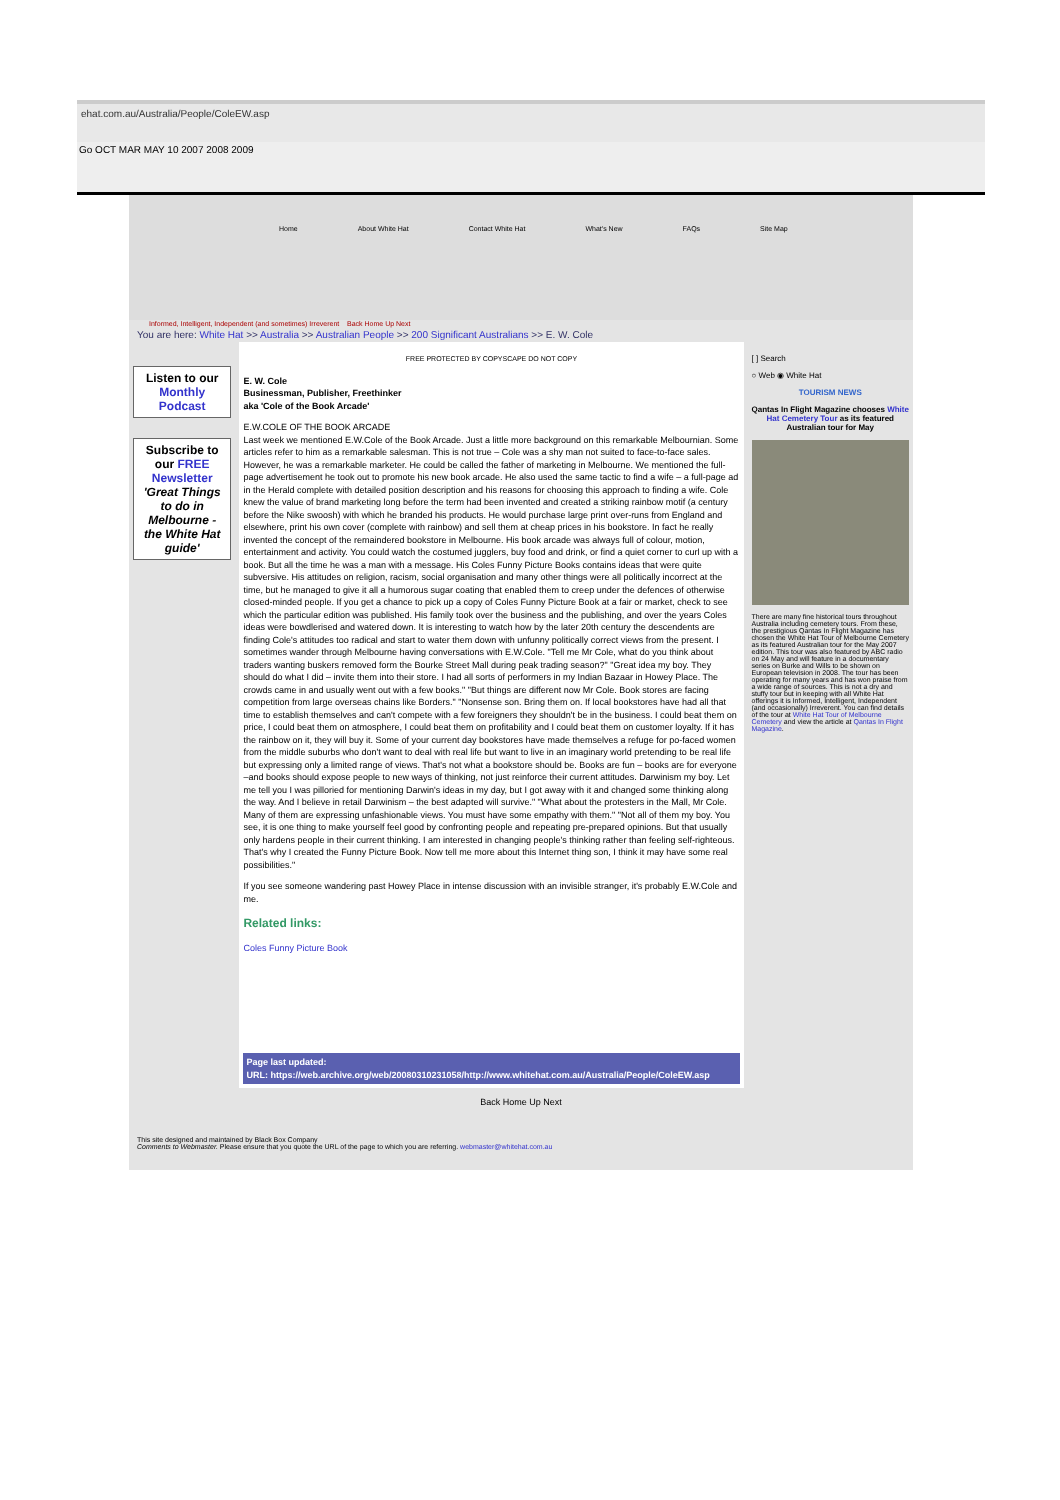ehat.com.au/Australia/People/ColeEW.asp
Go OCT MAR MAY 10 2007 2008 2009
Home About White Hat Contact White Hat What's New FAQs Site Map
Informed, Intelligent, Independent (and sometimes) Irreverent Back Home Up Next
You are here: White Hat >> Australia >> Australian People >> 200 Significant Australians >> E. W. Cole
Listen to our Monthly Podcast
Subscribe to our FREE Newsletter 'Great Things to do in Melbourne - the White Hat guide'
FREE PROTECTED BY COPYSCAPE DO NOT COPY
E. W. Cole
Businessman, Publisher, Freethinker
aka 'Cole of the Book Arcade'
E.W.COLE OF THE BOOK ARCADE
Last week we mentioned E.W.Cole of the Book Arcade. Just a little more background on this remarkable Melbournian. Some articles refer to him as a remarkable salesman. This is not true – Cole was a shy man not suited to face-to-face sales. However, he was a remarkable marketer. He could be called the father of marketing in Melbourne. We mentioned the full-page advertisement he took out to promote his new book arcade. He also used the same tactic to find a wife – a full-page ad in the Herald complete with detailed position description and his reasons for choosing this approach to finding a wife. Cole knew the value of brand marketing long before the term had been invented and created a striking rainbow motif (a century before the Nike swoosh) with which he branded his products. He would purchase large print over-runs from England and elsewhere, print his own cover (complete with rainbow) and sell them at cheap prices in his bookstore. In fact he really invented the concept of the remaindered bookstore in Melbourne. His book arcade was always full of colour, motion, entertainment and activity. You could watch the costumed jugglers, buy food and drink, or find a quiet corner to curl up with a book. But all the time he was a man with a message. His Coles Funny Picture Books contains ideas that were quite subversive. His attitudes on religion, racism, social organisation and many other things were all politically incorrect at the time, but he managed to give it all a humorous sugar coating that enabled them to creep under the defences of otherwise closed-minded people. If you get a chance to pick up a copy of Coles Funny Picture Book at a fair or market, check to see which the particular edition was published. His family took over the business and the publishing, and over the years Coles ideas were bowdlerised and watered down. It is interesting to watch how by the later 20th century the descendents are finding Cole's attitudes too radical and start to water them down with unfunny politically correct views from the present. I sometimes wander through Melbourne having conversations with E.W.Cole. "Tell me Mr Cole, what do you think about traders wanting buskers removed form the Bourke Street Mall during peak trading season?" "Great idea my boy. They should do what I did – invite them into their store. I had all sorts of performers in my Indian Bazaar in Howey Place. The crowds came in and usually went out with a few books." "But things are different now Mr Cole. Book stores are facing competition from large overseas chains like Borders." "Nonsense son. Bring them on. If local bookstores have had all that time to establish themselves and can't compete with a few foreigners they shouldn't be in the business. I could beat them on price, I could beat them on atmosphere, I could beat them on profitability and I could beat them on customer loyalty. If it has the rainbow on it, they will buy it. Some of your current day bookstores have made themselves a refuge for po-faced women from the middle suburbs who don't want to deal with real life but want to live in an imaginary world pretending to be real life but expressing only a limited range of views. That's not what a bookstore should be. Books are fun – books are for everyone –and books should expose people to new ways of thinking, not just reinforce their current attitudes. Darwinism my boy. Let me tell you I was pilloried for mentioning Darwin's ideas in my day, but I got away with it and changed some thinking along the way. And I believe in retail Darwinism – the best adapted will survive." "What about the protesters in the Mall, Mr Cole. Many of them are expressing unfashionable views. You must have some empathy with them." "Not all of them my boy. You see, it is one thing to make yourself feel good by confronting people and repeating pre-prepared opinions. But that usually only hardens people in their current thinking. I am interested in changing people's thinking rather than feeling self-righteous. That's why I created the Funny Picture Book. Now tell me more about this Internet thing son, I think it may have some real possibilities."
If you see someone wandering past Howey Place in intense discussion with an invisible stranger, it's probably E.W.Cole and me.
Related links:
Coles Funny Picture Book
Page last updated:
URL: https://web.archive.org/web/20080310231058/http://www.whitehat.com.au/Australia/People/ColeEW.asp
[ ] Search
○ Web ◉ White Hat
TOURISM NEWS
Qantas In Flight Magazine chooses White Hat Cemetery Tour as its featured Australian tour for May
There are many fine historical tours throughout Australia including cemetery tours. From these, the prestigious Qantas In Flight Magazine has chosen the White Hat Tour of Melbourne Cemetery as its featured Australian tour for the May 2007 edition. This tour was also featured by ABC radio on 24 May and will feature in a documentary series on Burke and Wills to be shown on European television in 2008. The tour has been operating for many years and has won praise from a wide range of sources. This is not a dry and stuffy tour but in keeping with all White Hat offerings it is Informed, Intelligent, Independent (and occasionally) Irreverent. You can find details of the tour at White Hat Tour of Melbourne Cemetery and view the article at Qantas In Flight Magazine.
Back Home Up Next
This site designed and maintained by Black Box Company
Comments to Webmaster. Please ensure that you quote the URL of the page to which you are referring. webmaster@whitehat.com.au